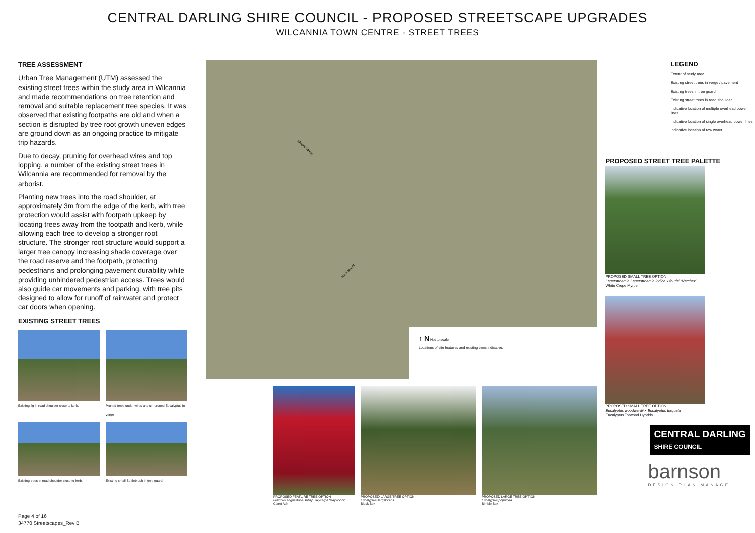CENTRAL DARLING SHIRE COUNCIL - PROPOSED STREETSCAPE UPGRADES
WILCANNIA TOWN CENTRE - STREET TREES
TREE ASSESSMENT
Urban Tree Management (UTM) assessed the existing street trees within the study area in Wilcannia and made recommendations on tree retention and removal and suitable replacement tree species. It was observed that existing footpaths are old and when a section is disrupted by tree root growth uneven edges are ground down as an ongoing practice to mitigate trip hazards.
Due to decay, pruning for overhead wires and top lopping, a number of the existing street trees in Wilcannia are recommended for removal by the arborist.
Planting new trees into the road shoulder, at approximately 3m from the edge of the kerb, with tree protection would assist with footpath upkeep by locating trees away from the footpath and kerb, while allowing each tree to develop a stronger root structure. The stronger root structure would support a larger tree canopy increasing shade coverage over the road reserve and the footpath, protecting pedestrians and prolonging pavement durability while providing unhindered pedestrian access. Trees would also guide car movements and parking, with tree pits designed to allow for runoff of rainwater and protect car doors when opening.
EXISTING STREET TREES
Existing fig in road shoulder close to kerb.
Pruned trees under wires and un-pruned Eucalyptus in verge
Existing trees in road shoulder close to kerb.
Existing small Bottlebrush in tree guard
Myers Street
Reid Street
↑ N Not to scale
Locations of site features and existing trees indicative.
PROPOSED FEATURE TREE OPTION
Fraxinus angustifolia subsp. oxycarpa ‘Raywoodi’
Claret Ash
PROPOSED LARGE TREE OPTION
Eucalyptus largiflorens
Black Box
PROPOSED LARGE TREE OPTION
Eucalyptus populnea
Bimble Box
LEGEND
Extent of study area
Existing street trees in verge / pavement
Existing trees in tree guard
Existing street trees in road shoulder
Indicative location of multiple overhead power lines
Indicative location of single overhead power lines
Indicative location of raw water
PROPOSED STREET TREE PALETTE
PROPOSED SMALL TREE OPTION
Lagerstroemia Lagerstroemia indica x fauriei ‘Natchez’
White Crepe Myrtle
PROPOSED SMALL TREE OPTION
Eucalyptus woodwardii x Eucalyptus torquata
Eucalyptus Torwood Hybrids
CENTRAL DARLING
SHIRE COUNCIL
barnson
DESIGN PLAN MANAGE
Page 4 of 16
34770 Streetscapes_Rev B